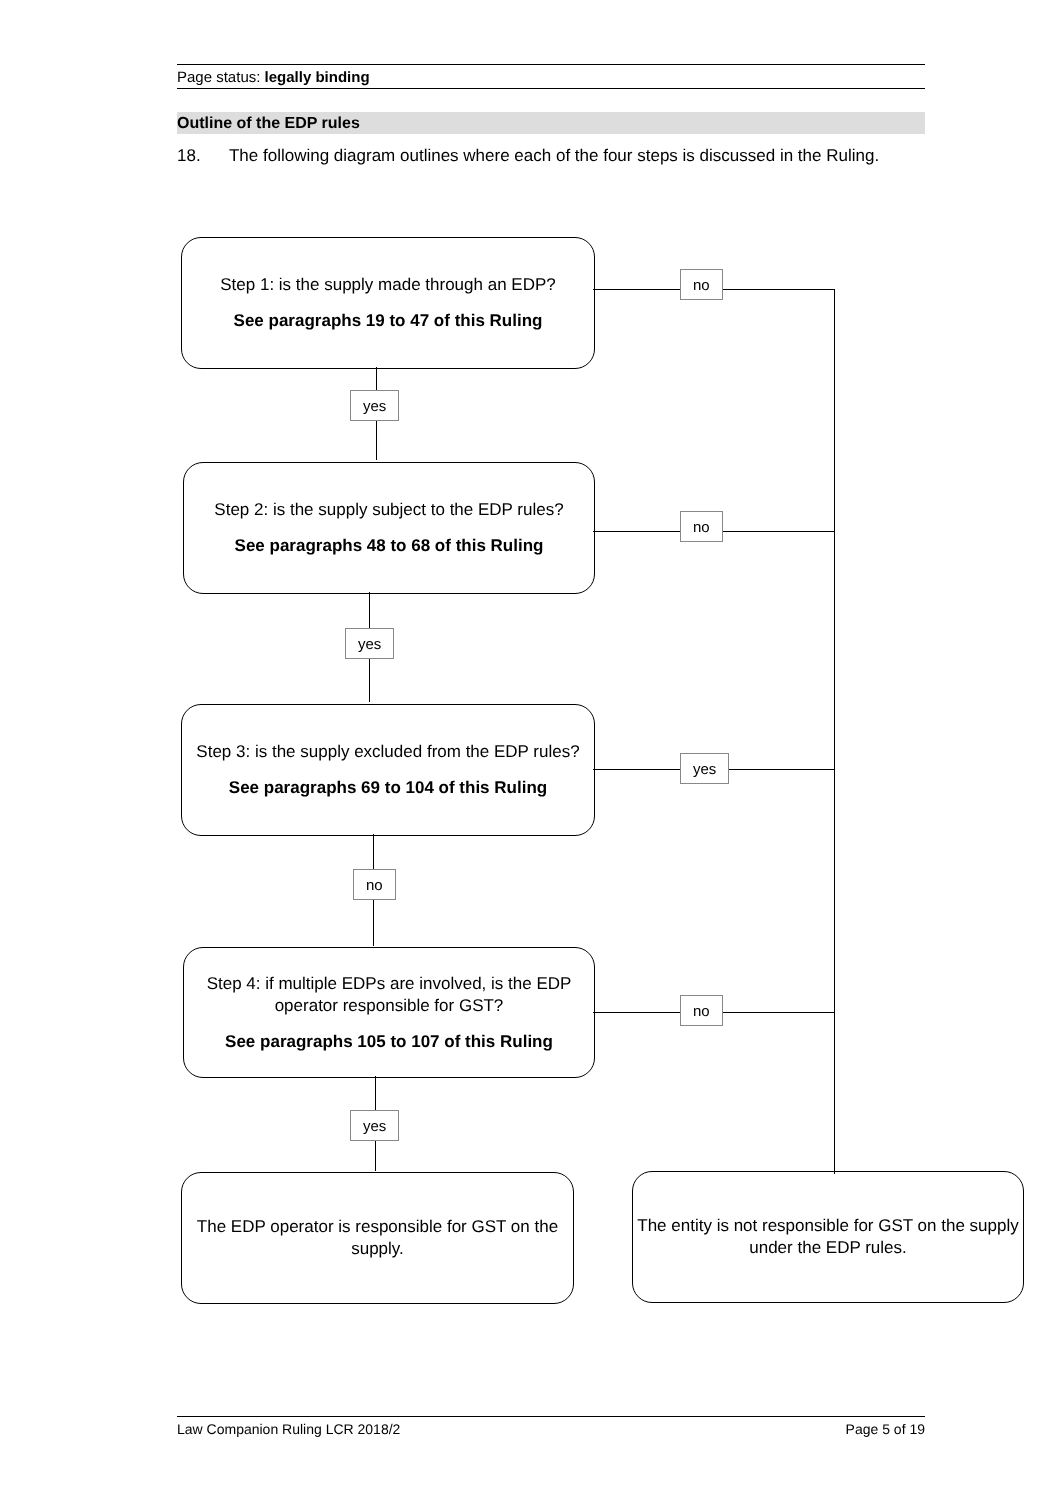Page status: legally binding
Outline of the EDP rules
18. The following diagram outlines where each of the four steps is discussed in the Ruling.
Step 1: is the supply made through an EDP?
See paragraphs 19 to 47 of this Ruling
Step 2: is the supply subject to the EDP rules?
See paragraphs 48 to 68 of this Ruling
Step 3: is the supply excluded from the EDP rules?
See paragraphs 69 to 104 of this Ruling
Step 4: if multiple EDPs are involved, is the EDP operator responsible for GST?
See paragraphs 105 to 107 of this Ruling
The EDP operator is responsible for GST on the supply.
The entity is not responsible for GST on the supply under the EDP rules.
no
no
yes
no
yes
yes
no
yes
Law Companion Ruling LCR 2018/2 Page 5 of 19